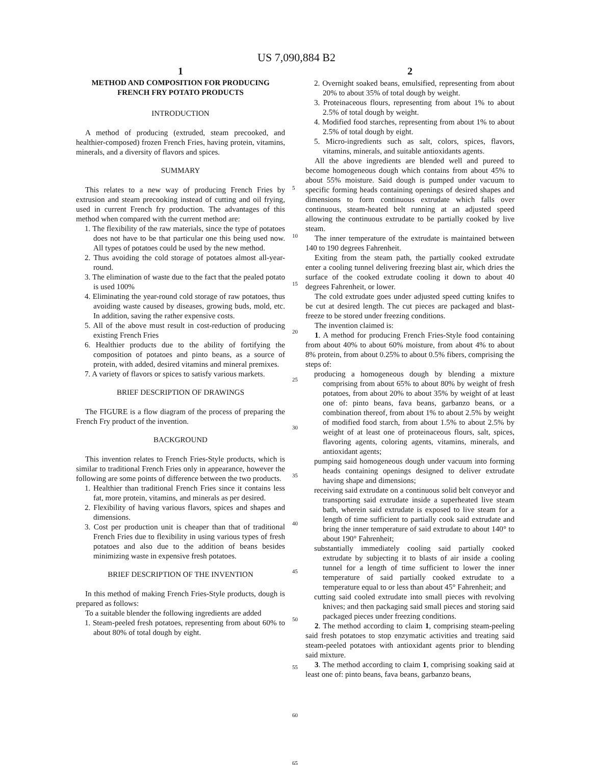US 7,090,884 B2
1
METHOD AND COMPOSITION FOR PRODUCING FRENCH FRY POTATO PRODUCTS
INTRODUCTION
A method of producing (extruded, steam precooked, and healthier-composed) frozen French Fries, having protein, vitamins, minerals, and a diversity of flavors and spices.
SUMMARY
This relates to a new way of producing French Fries by extrusion and steam precooking instead of cutting and oil frying, used in current French fry production. The advantages of this method when compared with the current method are:
1. The flexibility of the raw materials, since the type of potatoes does not have to be that particular one this being used now. All types of potatoes could be used by the new method.
2. Thus avoiding the cold storage of potatoes almost all-year-round.
3. The elimination of waste due to the fact that the pealed potato is used 100%
4. Eliminating the year-round cold storage of raw potatoes, thus avoiding waste caused by diseases, growing buds, mold, etc. In addition, saving the rather expensive costs.
5. All of the above must result in cost-reduction of producing existing French Fries
6. Healthier products due to the ability of fortifying the composition of potatoes and pinto beans, as a source of protein, with added, desired vitamins and mineral premixes.
7. A variety of flavors or spices to satisfy various markets.
BRIEF DESCRIPTION OF DRAWINGS
The FIGURE is a flow diagram of the process of preparing the French Fry product of the invention.
BACKGROUND
This invention relates to French Fries-Style products, which is similar to traditional French Fries only in appearance, however the following are some points of difference between the two products.
1. Healthier than traditional French Fries since it contains less fat, more protein, vitamins, and minerals as per desired.
2. Flexibility of having various flavors, spices and shapes and dimensions.
3. Cost per production unit is cheaper than that of traditional French Fries due to flexibility in using various types of fresh potatoes and also due to the addition of beans besides minimizing waste in expensive fresh potatoes.
BRIEF DESCRIPTION OF THE INVENTION
In this method of making French Fries-Style products, dough is prepared as follows:
To a suitable blender the following ingredients are added
1. Steam-peeled fresh potatoes, representing from about 60% to about 80% of total dough by eight.
5
10
15
20
25
30
35
40
45
50
55
60
65
2
2. Overnight soaked beans, emulsified, representing from about 20% to about 35% of total dough by weight.
3. Proteinaceous flours, representing from about 1% to about 2.5% of total dough by weight.
4. Modified food starches, representing from about 1% to about 2.5% of total dough by eight.
5. Micro-ingredients such as salt, colors, spices, flavors, vitamins, minerals, and suitable antioxidants agents.
All the above ingredients are blended well and pureed to become homogeneous dough which contains from about 45% to about 55% moisture. Said dough is pumped under vacuum to specific forming heads containing openings of desired shapes and dimensions to form continuous extrudate which falls over continuous, steam-heated belt running at an adjusted speed allowing the continuous extrudate to be partially cooked by live steam.
The inner temperature of the extrudate is maintained between 140 to 190 degrees Fahrenheit.
Exiting from the steam path, the partially cooked extrudate enter a cooling tunnel delivering freezing blast air, which dries the surface of the cooked extrudate cooling it down to about 40 degrees Fahrenheit, or lower.
The cold extrudate goes under adjusted speed cutting knifes to be cut at desired length. The cut pieces are packaged and blast-freeze to be stored under freezing conditions.
The invention claimed is:
1. A method for producing French Fries-Style food containing from about 40% to about 60% moisture, from about 4% to about 8% protein, from about 0.25% to about 0.5% fibers, comprising the steps of:
producing a homogeneous dough by blending a mixture comprising from about 65% to about 80% by weight of fresh potatoes, from about 20% to about 35% by weight of at least one of: pinto beans, fava beans, garbanzo beans, or a combination thereof, from about 1% to about 2.5% by weight of modified food starch, from about 1.5% to about 2.5% by weight of at least one of proteinaceous flours, salt, spices, flavoring agents, coloring agents, vitamins, minerals, and antioxidant agents;
pumping said homogeneous dough under vacuum into forming heads containing openings designed to deliver extrudate having shape and dimensions;
receiving said extrudate on a continuous solid belt conveyor and transporting said extrudate inside a superheated live steam bath, wherein said extrudate is exposed to live steam for a length of time sufficient to partially cook said extrudate and bring the inner temperature of said extrudate to about 140° to about 190° Fahrenheit;
substantially immediately cooling said partially cooked extrudate by subjecting it to blasts of air inside a cooling tunnel for a length of time sufficient to lower the inner temperature of said partially cooked extrudate to a temperature equal to or less than about 45° Fahrenheit; and
cutting said cooled extrudate into small pieces with revolving knives; and then packaging said small pieces and storing said packaged pieces under freezing conditions.
2. The method according to claim 1, comprising steam-peeling said fresh potatoes to stop enzymatic activities and treating said steam-peeled potatoes with antioxidant agents prior to blending said mixture.
3. The method according to claim 1, comprising soaking said at least one of: pinto beans, fava beans, garbanzo beans,